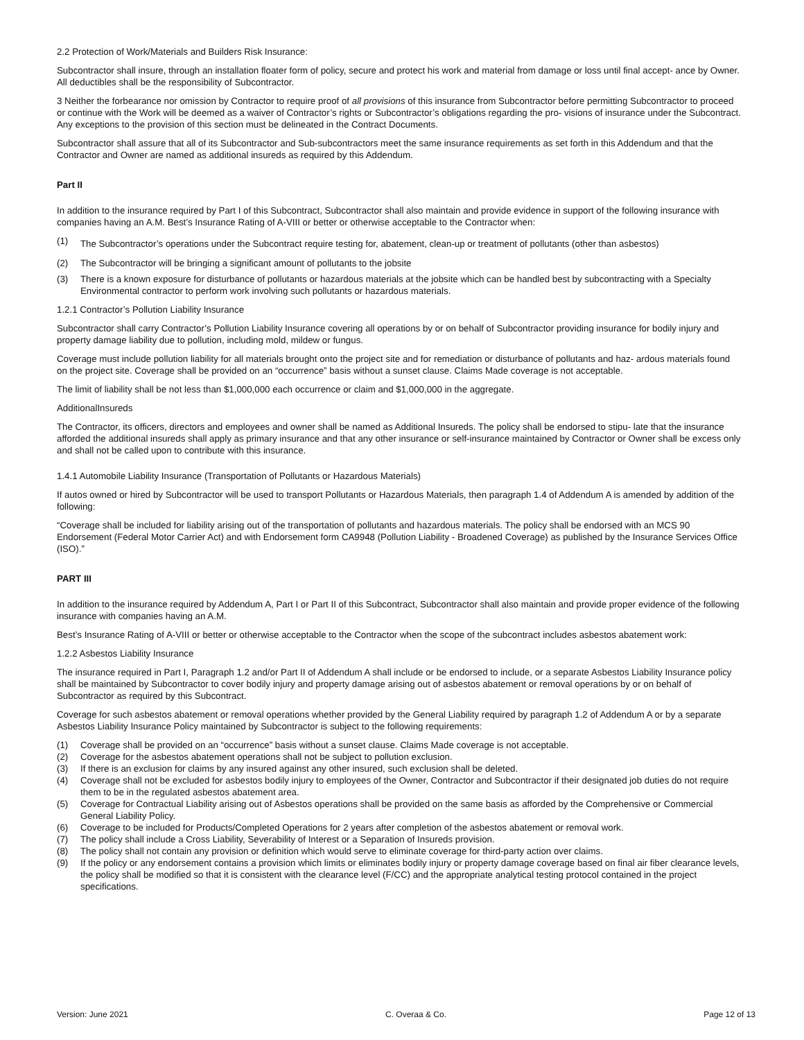2.2 Protection of Work/Materials and Builders Risk Insurance:
Subcontractor shall insure, through an installation floater form of policy, secure and protect his work and material from damage or loss until final accept- ance by Owner. All deductibles shall be the responsibility of Subcontractor.
3 Neither the forbearance nor omission by Contractor to require proof of all provisions of this insurance from Subcontractor before permitting Subcontractor to proceed or continue with the Work will be deemed as a waiver of Contractor’s rights or Subcontractor’s obligations regarding the pro- visions of insurance under the Subcontract. Any exceptions to the provision of this section must be delineated in the Contract Documents.
Subcontractor shall assure that all of its Subcontractor and Sub-subcontractors meet the same insurance requirements as set forth in this Addendum and that the Contractor and Owner are named as additional insureds as required by this Addendum.
Part II
In addition to the insurance required by Part I of this Subcontract, Subcontractor shall also maintain and provide evidence in support of the following insurance with companies having an A.M. Best’s Insurance Rating of A-VIII or better or otherwise acceptable to the Contractor when:
(1)
The Subcontractor’s operations under the Subcontract require testing for, abatement, clean-up or treatment of pollutants (other than asbestos)
(2) The Subcontractor will be bringing a significant amount of pollutants to the jobsite
(3) There is a known exposure for disturbance of pollutants or hazardous materials at the jobsite which can be handled best by subcontracting with a Specialty Environmental contractor to perform work involving such pollutants or hazardous materials.
1.2.1 Contractor’s Pollution Liability Insurance
Subcontractor shall carry Contractor’s Pollution Liability Insurance covering all operations by or on behalf of Subcontractor providing insurance for bodily injury and property damage liability due to pollution, including mold, mildew or fungus.
Coverage must include pollution liability for all materials brought onto the project site and for remediation or disturbance of pollutants and haz- ardous materials found on the project site. Coverage shall be provided on an “occurrence” basis without a sunset clause. Claims Made coverage is not acceptable.
The limit of liability shall be not less than $1,000,000 each occurrence or claim and $1,000,000 in the aggregate.
AdditionalInsureds
The Contractor, its officers, directors and employees and owner shall be named as Additional Insureds. The policy shall be endorsed to stipu- late that the insurance afforded the additional insureds shall apply as primary insurance and that any other insurance or self-insurance maintained by Contractor or Owner shall be excess only and shall not be called upon to contribute with this insurance.
1.4.1 Automobile Liability Insurance (Transportation of Pollutants or Hazardous Materials)
If autos owned or hired by Subcontractor will be used to transport Pollutants or Hazardous Materials, then paragraph 1.4 of Addendum A is amended by addition of the following:
“Coverage shall be included for liability arising out of the transportation of pollutants and hazardous materials. The policy shall be endorsed with an MCS 90 Endorsement (Federal Motor Carrier Act) and with Endorsement form CA9948 (Pollution Liability - Broadened Coverage) as published by the Insurance Services Office (ISO).”
PART III
In addition to the insurance required by Addendum A, Part I or Part II of this Subcontract, Subcontractor shall also maintain and provide proper evidence of the following insurance with companies having an A.M.
Best’s Insurance Rating of A-VIII or better or otherwise acceptable to the Contractor when the scope of the subcontract includes asbestos abatement work:
1.2.2 Asbestos Liability Insurance
The insurance required in Part I, Paragraph 1.2 and/or Part II of Addendum A shall include or be endorsed to include, or a separate Asbestos Liability Insurance policy shall be maintained by Subcontractor to cover bodily injury and property damage arising out of asbestos abatement or removal operations by or on behalf of Subcontractor as required by this Subcontract.
Coverage for such asbestos abatement or removal operations whether provided by the General Liability required by paragraph 1.2 of Addendum A or by a separate Asbestos Liability Insurance Policy maintained by Subcontractor is subject to the following requirements:
(1) Coverage shall be provided on an “occurrence” basis without a sunset clause. Claims Made coverage is not acceptable.
(2) Coverage for the asbestos abatement operations shall not be subject to pollution exclusion.
(3) If there is an exclusion for claims by any insured against any other insured, such exclusion shall be deleted.
(4) Coverage shall not be excluded for asbestos bodily injury to employees of the Owner, Contractor and Subcontractor if their designated job duties do not require them to be in the regulated asbestos abatement area.
(5) Coverage for Contractual Liability arising out of Asbestos operations shall be provided on the same basis as afforded by the Comprehensive or Commercial General Liability Policy.
(6) Coverage to be included for Products/Completed Operations for 2 years after completion of the asbestos abatement or removal work.
(7) The policy shall include a Cross Liability, Severability of Interest or a Separation of Insureds provision.
(8) The policy shall not contain any provision or definition which would serve to eliminate coverage for third-party action over claims.
(9) If the policy or any endorsement contains a provision which limits or eliminates bodily injury or property damage coverage based on final air fiber clearance levels, the policy shall be modified so that it is consistent with the clearance level (F/CC) and the appropriate analytical testing protocol contained in the project specifications.
Version: June 2021 C. Overaa & Co. Page 12 of 13